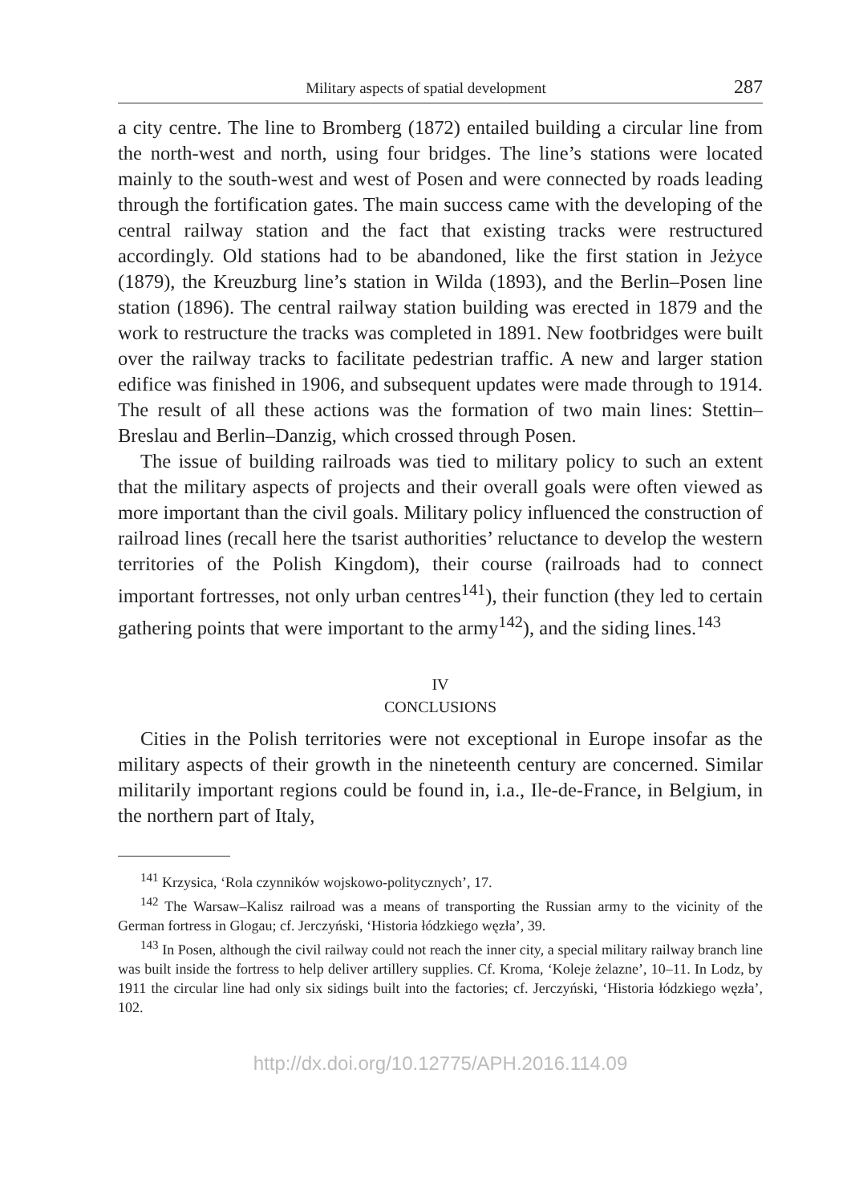Military aspects of spatial development 287
a city centre. The line to Bromberg (1872) entailed building a circular line from the north-west and north, using four bridges. The line’s stations were located mainly to the south-west and west of Posen and were connected by roads leading through the fortification gates. The main success came with the developing of the central railway station and the fact that existing tracks were restructured accordingly. Old stations had to be abandoned, like the first station in Jeżyce (1879), the Kreuzburg line’s station in Wilda (1893), and the Berlin–Posen line station (1896). The central railway station building was erected in 1879 and the work to restructure the tracks was completed in 1891. New footbridges were built over the railway tracks to facilitate pedestrian traffic. A new and larger station edifice was finished in 1906, and subsequent updates were made through to 1914. The result of all these actions was the formation of two main lines: Stettin–Breslau and Berlin–Danzig, which crossed through Posen.
The issue of building railroads was tied to military policy to such an extent that the military aspects of projects and their overall goals were often viewed as more important than the civil goals. Military policy influenced the construction of railroad lines (recall here the tsarist authorities’ reluctance to develop the western territories of the Polish Kingdom), their course (railroads had to connect important fortresses, not only urban centres<sup>141</sup>), their function (they led to certain gathering points that were important to the army<sup>142</sup>), and the siding lines.<sup>143</sup>
IV
CONCLUSIONS
Cities in the Polish territories were not exceptional in Europe insofar as the military aspects of their growth in the nineteenth century are concerned. Similar militarily important regions could be found in, i.a., Ile-de-France, in Belgium, in the northern part of Italy,
<sup>141</sup> Krzysica, ‘Rola czynników wojskowo-politycznych’, 17.
<sup>142</sup> The Warsaw–Kalisz railroad was a means of transporting the Russian army to the vicinity of the German fortress in Glogau; cf. Jerczyński, ‘Historia łódzkiego węzła’, 39.
<sup>143</sup> In Posen, although the civil railway could not reach the inner city, a special military railway branch line was built inside the fortress to help deliver artillery supplies. Cf. Kroma, ‘Koleje żelazne’, 10–11. In Lodz, by 1911 the circular line had only six sidings built into the factories; cf. Jerczyński, ‘Historia łódzkiego węzła’, 102.
http://dx.doi.org/10.12775/APH.2016.114.09